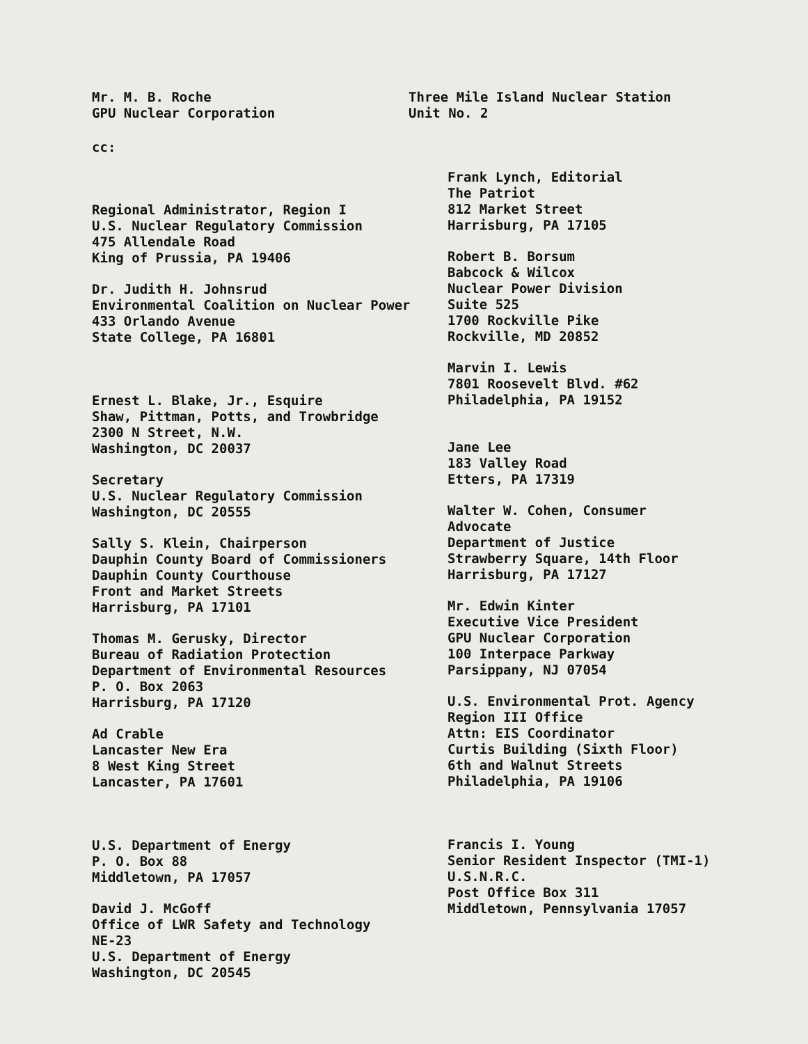Mr. M. B. Roche
GPU Nuclear Corporation
Three Mile Island Nuclear Station
Unit No. 2
cc:
Regional Administrator, Region I
U.S. Nuclear Regulatory Commission
475 Allendale Road
King of Prussia, PA 19406
Dr. Judith H. Johnsrud
Environmental Coalition on Nuclear Power
433 Orlando Avenue
State College, PA 16801
Ernest L. Blake, Jr., Esquire
Shaw, Pittman, Potts, and Trowbridge
2300 N Street, N.W.
Washington, DC 20037
Secretary
U.S. Nuclear Regulatory Commission
Washington, DC 20555
Sally S. Klein, Chairperson
Dauphin County Board of Commissioners
Dauphin County Courthouse
Front and Market Streets
Harrisburg, PA 17101
Thomas M. Gerusky, Director
Bureau of Radiation Protection
Department of Environmental Resources
P. O. Box 2063
Harrisburg, PA 17120
Ad Crable
Lancaster New Era
8 West King Street
Lancaster, PA 17601
U.S. Department of Energy
P. O. Box 88
Middletown, PA 17057
David J. McGoff
Office of LWR Safety and Technology
NE-23
U.S. Department of Energy
Washington, DC 20545
Frank Lynch, Editorial
The Patriot
812 Market Street
Harrisburg, PA 17105
Robert B. Borsum
Babcock & Wilcox
Nuclear Power Division
Suite 525
1700 Rockville Pike
Rockville, MD 20852
Marvin I. Lewis
7801 Roosevelt Blvd. #62
Philadelphia, PA 19152
Jane Lee
183 Valley Road
Etters, PA 17319
Walter W. Cohen, Consumer
Advocate
Department of Justice
Strawberry Square, 14th Floor
Harrisburg, PA 17127
Mr. Edwin Kinter
Executive Vice President
GPU Nuclear Corporation
100 Interpace Parkway
Parsippany, NJ 07054
U.S. Environmental Prot. Agency
Region III Office
Attn: EIS Coordinator
Curtis Building (Sixth Floor)
6th and Walnut Streets
Philadelphia, PA 19106
Francis I. Young
Senior Resident Inspector (TMI-1)
U.S.N.R.C.
Post Office Box 311
Middletown, Pennsylvania 17057